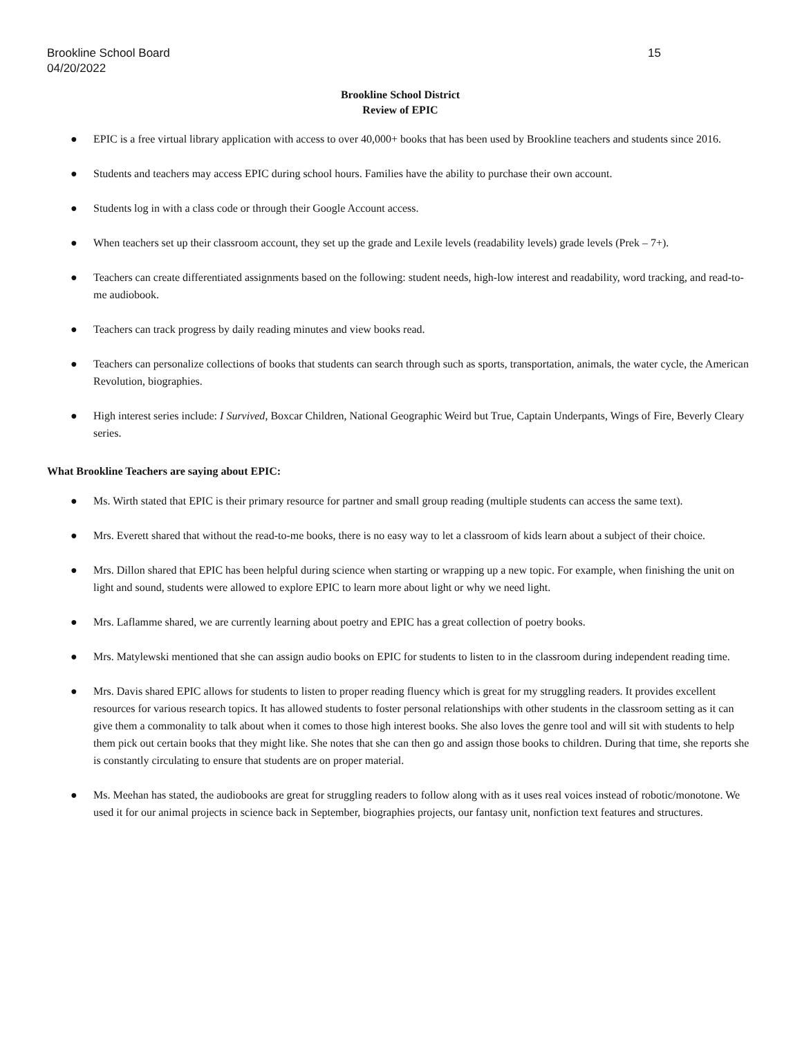Brookline School Board
04/20/2022
15
Brookline School District
Review of EPIC
● EPIC is a free virtual library application with access to over 40,000+ books that has been used by Brookline teachers and students since 2016.
● Students and teachers may access EPIC during school hours. Families have the ability to purchase their own account.
● Students log in with a class code or through their Google Account access.
● When teachers set up their classroom account, they set up the grade and Lexile levels (readability levels) grade levels (Prek – 7+).
● Teachers can create differentiated assignments based on the following: student needs, high-low interest and readability, word tracking, and read-to-me audiobook.
● Teachers can track progress by daily reading minutes and view books read.
● Teachers can personalize collections of books that students can search through such as sports, transportation, animals, the water cycle, the American Revolution, biographies.
● High interest series include: I Survived, Boxcar Children, National Geographic Weird but True, Captain Underpants, Wings of Fire, Beverly Cleary series.
What Brookline Teachers are saying about EPIC:
● Ms. Wirth stated that EPIC is their primary resource for partner and small group reading (multiple students can access the same text).
● Mrs. Everett shared that without the read-to-me books, there is no easy way to let a classroom of kids learn about a subject of their choice.
● Mrs. Dillon shared that EPIC has been helpful during science when starting or wrapping up a new topic. For example, when finishing the unit on light and sound, students were allowed to explore EPIC to learn more about light or why we need light.
● Mrs. Laflamme shared, we are currently learning about poetry and EPIC has a great collection of poetry books.
● Mrs. Matylewski mentioned that she can assign audio books on EPIC for students to listen to in the classroom during independent reading time.
● Mrs. Davis shared EPIC allows for students to listen to proper reading fluency which is great for my struggling readers. It provides excellent resources for various research topics. It has allowed students to foster personal relationships with other students in the classroom setting as it can give them a commonality to talk about when it comes to those high interest books. She also loves the genre tool and will sit with students to help them pick out certain books that they might like. She notes that she can then go and assign those books to children. During that time, she reports she is constantly circulating to ensure that students are on proper material.
● Ms. Meehan has stated, the audiobooks are great for struggling readers to follow along with as it uses real voices instead of robotic/monotone. We used it for our animal projects in science back in September, biographies projects, our fantasy unit, nonfiction text features and structures.